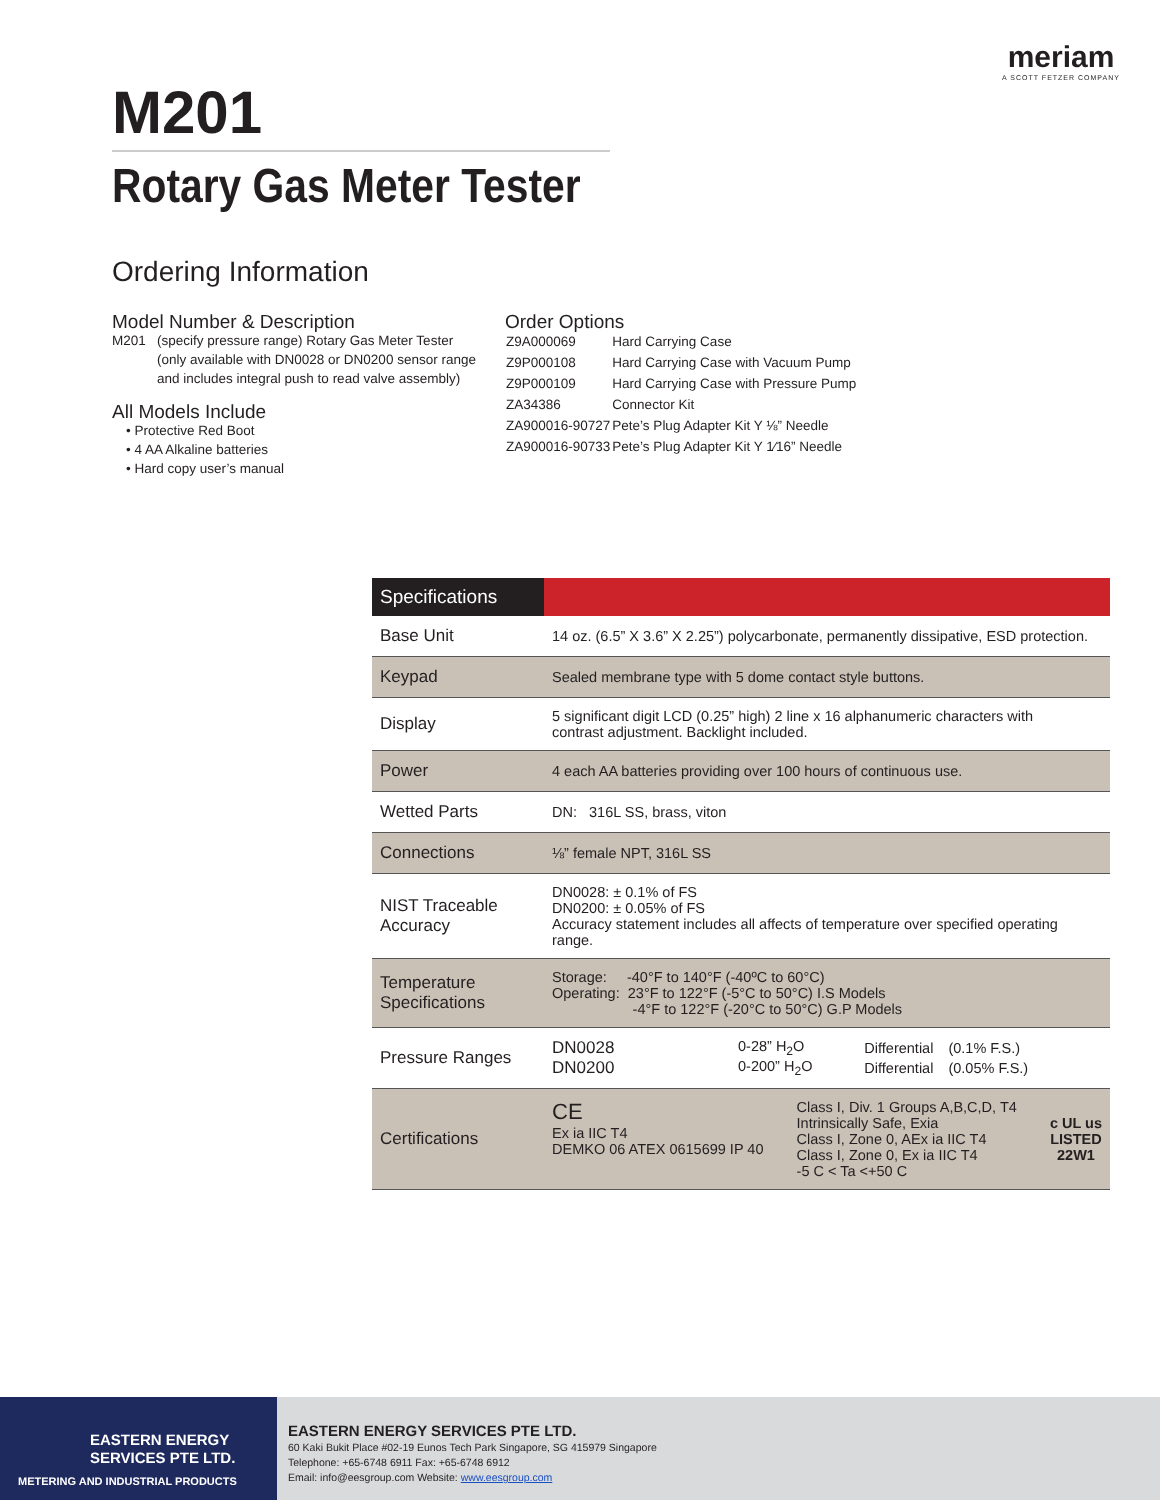meriam
A SCOTT FETZER COMPANY
M201
Rotary Gas Meter Tester
Ordering Information
Model Number & Description
M201 (specify pressure range) Rotary Gas Meter Tester
(only available with DN0028 or DN0200 sensor range
and includes integral push to read valve assembly)
All Models Include
• Protective Red Boot
• 4 AA Alkaline batteries
• Hard copy user’s manual
Order Options
| Z9A000069 | Hard Carrying Case |
| Z9P000108 | Hard Carrying Case with Vacuum Pump |
| Z9P000109 | Hard Carrying Case with Pressure Pump |
| ZA34386 | Connector Kit |
| ZA900016-90727 | Pete’s Plug Adapter Kit Y ⅛” Needle |
| ZA900016-90733 | Pete’s Plug Adapter Kit Y 1⁄16” Needle |
| Specifications | |
| --- | --- |
| Base Unit | 14 oz. (6.5” X 3.6” X 2.25”) polycarbonate, permanently dissipative, ESD protection. |
| Keypad | Sealed membrane type with 5 dome contact style buttons. |
| Display | 5 significant digit LCD (0.25” high) 2 line x 16 alphanumeric characters with contrast adjustment. Backlight included. |
| Power | 4 each AA batteries providing over 100 hours of continuous use. |
| Wetted Parts | DN: 316L SS, brass, viton |
| Connections | ⅛” female NPT, 316L SS |
| NIST Traceable Accuracy | DN0028: ± 0.1% of FS DN0200: ± 0.05% of FS Accuracy statement includes all affects of temperature over specified operating range. |
| Temperature Specifications | Storage: -40°F to 140°F (-40ºC to 60°C) Operating: 23°F to 122°F (-5°C to 50°C) I.S Models -4°F to 122°F (-20°C to 50°C) G.P Models |
| Pressure Ranges | / DN0028 / 0-28” H<sub>2</sub>O / Differential / (0.1% F.S.) / / DN0200 / 0-200” H<sub>2</sub>O / Differential / (0.05% F.S.) / |
| Certifications | CE Ex ia IIC T4 DEMKO 06 ATEX 0615699 IP 40 Class I, Div. 1 Groups A,B,C,D, T4 Intrinsically Safe, Exia Class I, Zone 0, AEx ia IIC T4 Class I, Zone 0, Ex ia IIC T4 -5 C < Ta <+50 C c UL us LISTED 22W1 |
EASTERN ENERGY
SERVICES PTE LTD.
METERING AND INDUSTRIAL PRODUCTS
EASTERN ENERGY SERVICES PTE LTD.
60 Kaki Bukit Place #02-19 Eunos Tech Park Singapore, SG 415979 Singapore
Telephone: +65-6748 6911 Fax: +65-6748 6912
Email: info@eesgroup.com Website: www.eesgroup.com